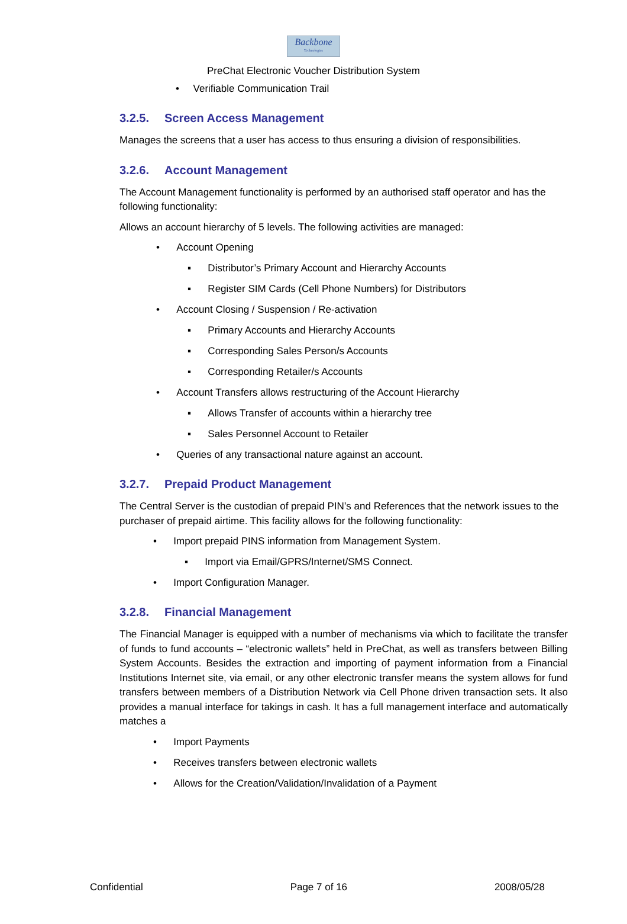Backbone
Technologies
PreChat Electronic Voucher Distribution System
• Verifiable Communication Trail
3.2.5. Screen Access Management
Manages the screens that a user has access to thus ensuring a division of responsibilities.
3.2.6. Account Management
The Account Management functionality is performed by an authorised staff operator and has the following functionality:
Allows an account hierarchy of 5 levels. The following activities are managed:
• Account Opening
▪ Distributor’s Primary Account and Hierarchy Accounts
▪ Register SIM Cards (Cell Phone Numbers) for Distributors
• Account Closing / Suspension / Re-activation
▪ Primary Accounts and Hierarchy Accounts
▪ Corresponding Sales Person/s Accounts
▪ Corresponding Retailer/s Accounts
• Account Transfers allows restructuring of the Account Hierarchy
▪ Allows Transfer of accounts within a hierarchy tree
▪ Sales Personnel Account to Retailer
• Queries of any transactional nature against an account.
3.2.7. Prepaid Product Management
The Central Server is the custodian of prepaid PIN’s and References that the network issues to the purchaser of prepaid airtime. This facility allows for the following functionality:
• Import prepaid PINS information from Management System.
▪ Import via Email/GPRS/Internet/SMS Connect.
• Import Configuration Manager.
3.2.8. Financial Management
The Financial Manager is equipped with a number of mechanisms via which to facilitate the transfer of funds to fund accounts – “electronic wallets” held in PreChat, as well as transfers between Billing System Accounts. Besides the extraction and importing of payment information from a Financial Institutions Internet site, via email, or any other electronic transfer means the system allows for fund transfers between members of a Distribution Network via Cell Phone driven transaction sets. It also provides a manual interface for takings in cash. It has a full management interface and automatically matches a
• Import Payments
• Receives transfers between electronic wallets
• Allows for the Creation/Validation/Invalidation of a Payment
Confidential Page 7 of 16 2008/05/28